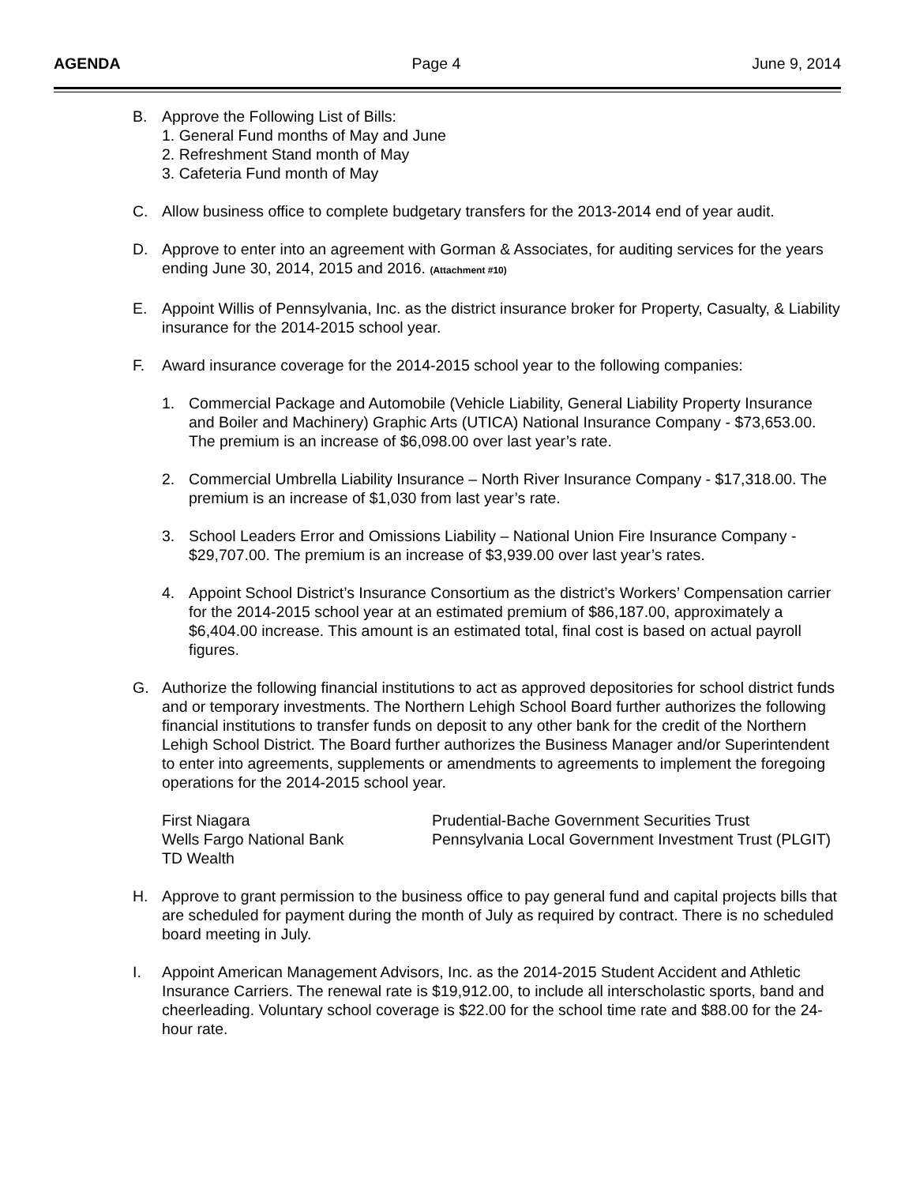AGENDA Page 4 June 9, 2014
B. Approve the Following List of Bills:
1. General Fund months of May and June
2. Refreshment Stand month of May
3. Cafeteria Fund month of May
C. Allow business office to complete budgetary transfers for the 2013-2014 end of year audit.
D. Approve to enter into an agreement with Gorman & Associates, for auditing services for the years ending June 30, 2014, 2015 and 2016. (Attachment #10)
E. Appoint Willis of Pennsylvania, Inc. as the district insurance broker for Property, Casualty, & Liability insurance for the 2014-2015 school year.
F. Award insurance coverage for the 2014-2015 school year to the following companies:
1. Commercial Package and Automobile (Vehicle Liability, General Liability Property Insurance and Boiler and Machinery) Graphic Arts (UTICA) National Insurance Company - $73,653.00. The premium is an increase of $6,098.00 over last year’s rate.
2. Commercial Umbrella Liability Insurance – North River Insurance Company - $17,318.00. The premium is an increase of $1,030 from last year’s rate.
3. School Leaders Error and Omissions Liability – National Union Fire Insurance Company - $29,707.00. The premium is an increase of $3,939.00 over last year’s rates.
4. Appoint School District’s Insurance Consortium as the district’s Workers’ Compensation carrier for the 2014-2015 school year at an estimated premium of $86,187.00, approximately a $6,404.00 increase. This amount is an estimated total, final cost is based on actual payroll figures.
G. Authorize the following financial institutions to act as approved depositories for school district funds and or temporary investments. The Northern Lehigh School Board further authorizes the following financial institutions to transfer funds on deposit to any other bank for the credit of the Northern Lehigh School District. The Board further authorizes the Business Manager and/or Superintendent to enter into agreements, supplements or amendments to agreements to implement the foregoing operations for the 2014-2015 school year.
| First Niagara | Prudential-Bache Government Securities Trust |
| Wells Fargo National Bank | Pennsylvania Local Government Investment Trust (PLGIT) |
| TD Wealth | |
H. Approve to grant permission to the business office to pay general fund and capital projects bills that are scheduled for payment during the month of July as required by contract. There is no scheduled board meeting in July.
I. Appoint American Management Advisors, Inc. as the 2014-2015 Student Accident and Athletic Insurance Carriers. The renewal rate is $19,912.00, to include all interscholastic sports, band and cheerleading. Voluntary school coverage is $22.00 for the school time rate and $88.00 for the 24-hour rate.